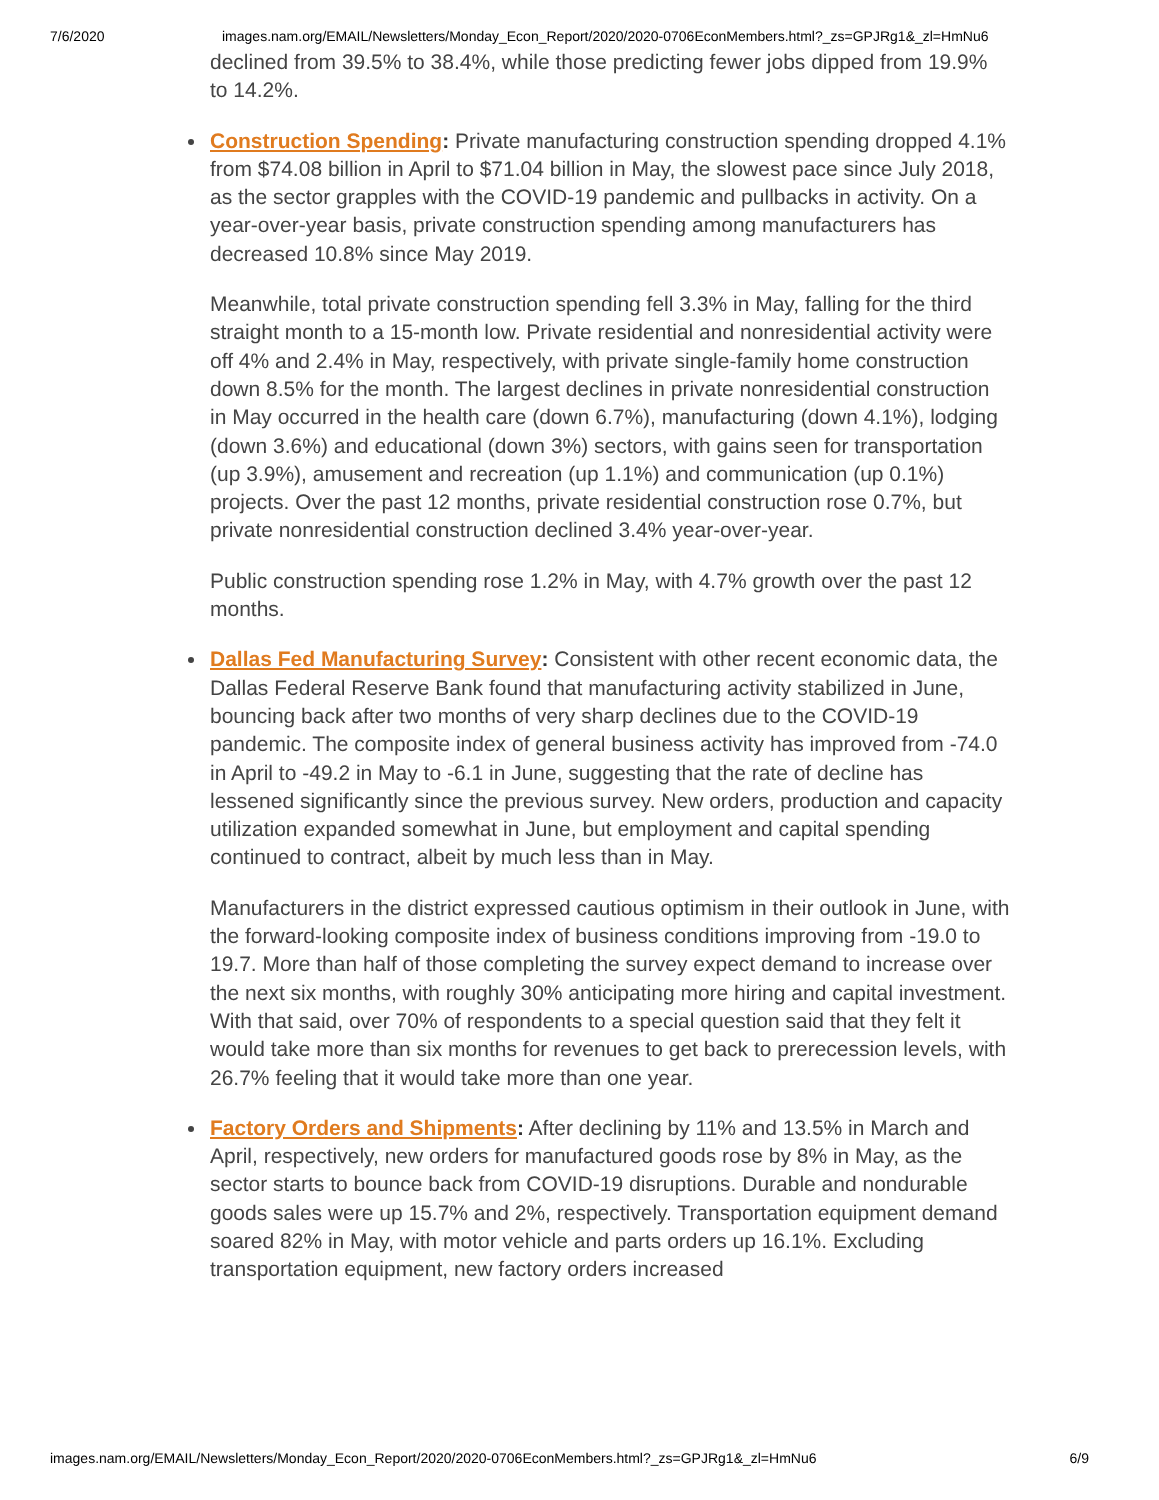7/6/2020 images.nam.org/EMAIL/Newsletters/Monday_Econ_Report/2020/2020-0706EconMembers.html?_zs=GPJRg1&_zl=HmNu6
declined from 39.5% to 38.4%, while those predicting fewer jobs dipped from 19.9% to 14.2%.
Construction Spending: Private manufacturing construction spending dropped 4.1% from $74.08 billion in April to $71.04 billion in May, the slowest pace since July 2018, as the sector grapples with the COVID-19 pandemic and pullbacks in activity. On a year-over-year basis, private construction spending among manufacturers has decreased 10.8% since May 2019.
Meanwhile, total private construction spending fell 3.3% in May, falling for the third straight month to a 15-month low. Private residential and nonresidential activity were off 4% and 2.4% in May, respectively, with private single-family home construction down 8.5% for the month. The largest declines in private nonresidential construction in May occurred in the health care (down 6.7%), manufacturing (down 4.1%), lodging (down 3.6%) and educational (down 3%) sectors, with gains seen for transportation (up 3.9%), amusement and recreation (up 1.1%) and communication (up 0.1%) projects. Over the past 12 months, private residential construction rose 0.7%, but private nonresidential construction declined 3.4% year-over-year.
Public construction spending rose 1.2% in May, with 4.7% growth over the past 12 months.
Dallas Fed Manufacturing Survey: Consistent with other recent economic data, the Dallas Federal Reserve Bank found that manufacturing activity stabilized in June, bouncing back after two months of very sharp declines due to the COVID-19 pandemic. The composite index of general business activity has improved from -74.0 in April to -49.2 in May to -6.1 in June, suggesting that the rate of decline has lessened significantly since the previous survey. New orders, production and capacity utilization expanded somewhat in June, but employment and capital spending continued to contract, albeit by much less than in May.
Manufacturers in the district expressed cautious optimism in their outlook in June, with the forward-looking composite index of business conditions improving from -19.0 to 19.7. More than half of those completing the survey expect demand to increase over the next six months, with roughly 30% anticipating more hiring and capital investment. With that said, over 70% of respondents to a special question said that they felt it would take more than six months for revenues to get back to prerecession levels, with 26.7% feeling that it would take more than one year.
Factory Orders and Shipments: After declining by 11% and 13.5% in March and April, respectively, new orders for manufactured goods rose by 8% in May, as the sector starts to bounce back from COVID-19 disruptions. Durable and nondurable goods sales were up 15.7% and 2%, respectively. Transportation equipment demand soared 82% in May, with motor vehicle and parts orders up 16.1%. Excluding transportation equipment, new factory orders increased
images.nam.org/EMAIL/Newsletters/Monday_Econ_Report/2020/2020-0706EconMembers.html?_zs=GPJRg1&_zl=HmNu6 6/9